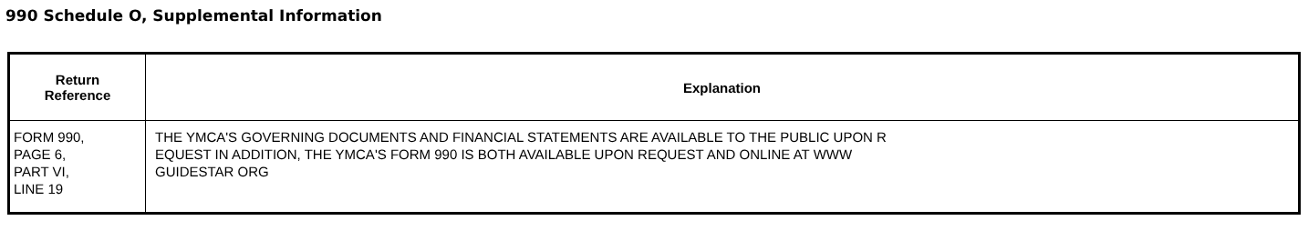990 Schedule O, Supplemental Information
| Return Reference | Explanation |
| --- | --- |
| FORM 990, PAGE 6, PART VI, LINE 19 | THE YMCA'S GOVERNING DOCUMENTS AND FINANCIAL STATEMENTS ARE AVAILABLE TO THE PUBLIC UPON R EQUEST IN ADDITION, THE YMCA'S FORM 990 IS BOTH AVAILABLE UPON REQUEST AND ONLINE AT WWW GUIDESTAR ORG |